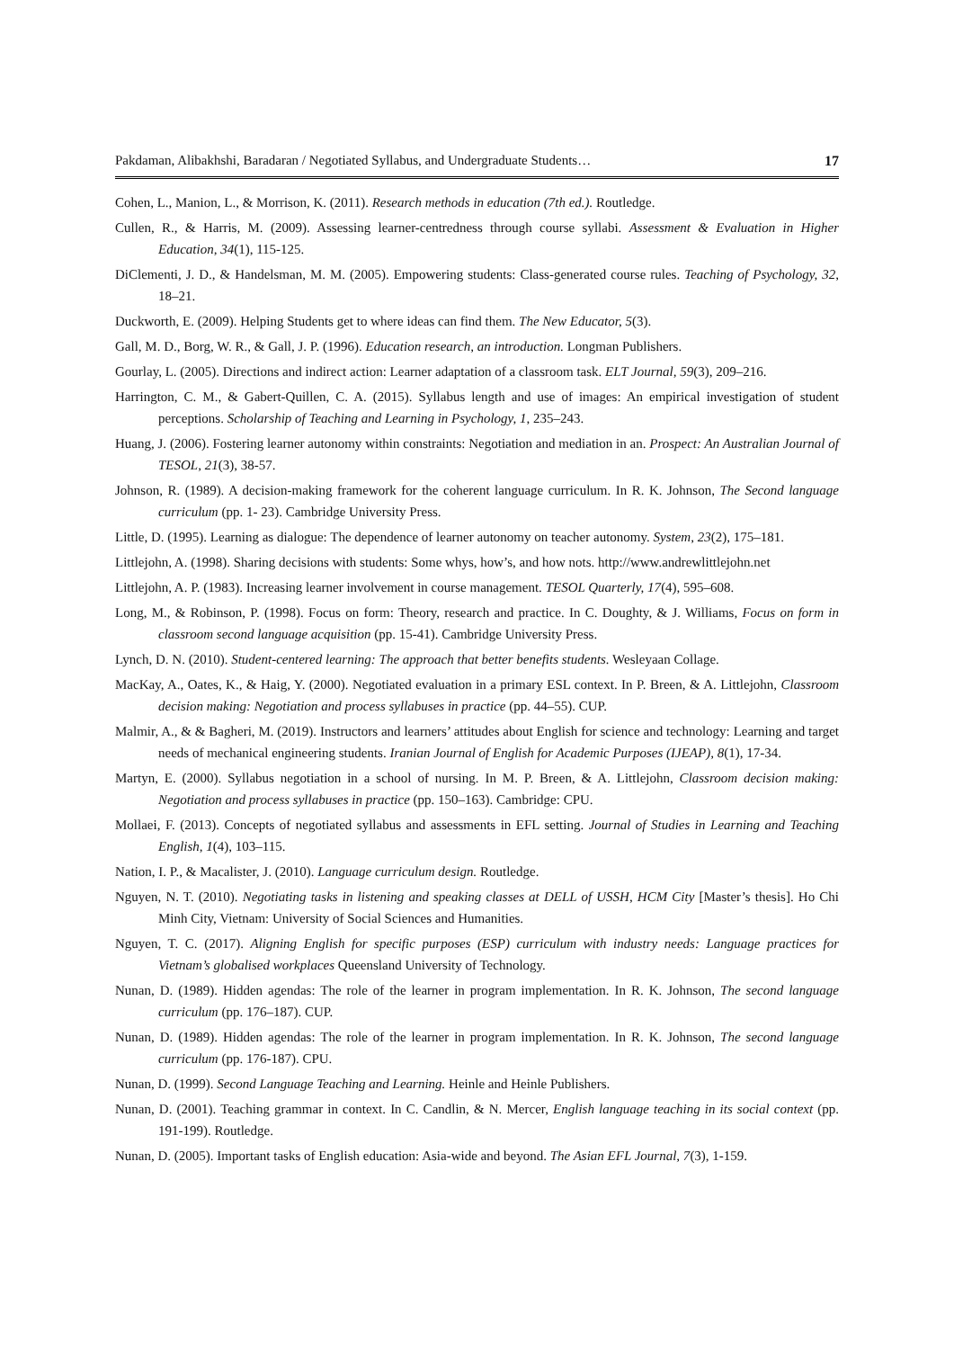Pakdaman, Alibakhshi, Baradaran / Negotiated Syllabus, and Undergraduate Students… 17
Cohen, L., Manion, L., & Morrison, K. (2011). Research methods in education (7th ed.). Routledge.
Cullen, R., & Harris, M. (2009). Assessing learner-centredness through course syllabi. Assessment & Evaluation in Higher Education, 34(1), 115-125.
DiClementi, J. D., & Handelsman, M. M. (2005). Empowering students: Class-generated course rules. Teaching of Psychology, 32, 18–21.
Duckworth, E. (2009). Helping Students get to where ideas can find them. The New Educator, 5(3).
Gall, M. D., Borg, W. R., & Gall, J. P. (1996). Education research, an introduction. Longman Publishers.
Gourlay, L. (2005). Directions and indirect action: Learner adaptation of a classroom task. ELT Journal, 59(3), 209–216.
Harrington, C. M., & Gabert-Quillen, C. A. (2015). Syllabus length and use of images: An empirical investigation of student perceptions. Scholarship of Teaching and Learning in Psychology, 1, 235–243.
Huang, J. (2006). Fostering learner autonomy within constraints: Negotiation and mediation in an. Prospect: An Australian Journal of TESOL, 21(3), 38-57.
Johnson, R. (1989). A decision-making framework for the coherent language curriculum. In R. K. Johnson, The Second language curriculum (pp. 1- 23). Cambridge University Press.
Little, D. (1995). Learning as dialogue: The dependence of learner autonomy on teacher autonomy. System, 23(2), 175–181.
Littlejohn, A. (1998). Sharing decisions with students: Some whys, how’s, and how nots. http://www.andrewlittlejohn.net
Littlejohn, A. P. (1983). Increasing learner involvement in course management. TESOL Quarterly, 17(4), 595–608.
Long, M., & Robinson, P. (1998). Focus on form: Theory, research and practice. In C. Doughty, & J. Williams, Focus on form in classroom second language acquisition (pp. 15-41). Cambridge University Press.
Lynch, D. N. (2010). Student-centered learning: The approach that better benefits students. Wesleyaan Collage.
MacKay, A., Oates, K., & Haig, Y. (2000). Negotiated evaluation in a primary ESL context. In P. Breen, & A. Littlejohn, Classroom decision making: Negotiation and process syllabuses in practice (pp. 44–55). CUP.
Malmir, A., & & Bagheri, M. (2019). Instructors and learners’ attitudes about English for science and technology: Learning and target needs of mechanical engineering students. Iranian Journal of English for Academic Purposes (IJEAP), 8(1), 17-34.
Martyn, E. (2000). Syllabus negotiation in a school of nursing. In M. P. Breen, & A. Littlejohn, Classroom decision making: Negotiation and process syllabuses in practice (pp. 150–163). Cambridge: CPU.
Mollaei, F. (2013). Concepts of negotiated syllabus and assessments in EFL setting. Journal of Studies in Learning and Teaching English, 1(4), 103–115.
Nation, I. P., & Macalister, J. (2010). Language curriculum design. Routledge.
Nguyen, N. T. (2010). Negotiating tasks in listening and speaking classes at DELL of USSH, HCM City [Master’s thesis]. Ho Chi Minh City, Vietnam: University of Social Sciences and Humanities.
Nguyen, T. C. (2017). Aligning English for specific purposes (ESP) curriculum with industry needs: Language practices for Vietnam’s globalised workplaces Queensland University of Technology.
Nunan, D. (1989). Hidden agendas: The role of the learner in program implementation. In R. K. Johnson, The second language curriculum (pp. 176–187). CUP.
Nunan, D. (1989). Hidden agendas: The role of the learner in program implementation. In R. K. Johnson, The second language curriculum (pp. 176-187). CPU.
Nunan, D. (1999). Second Language Teaching and Learning. Heinle and Heinle Publishers.
Nunan, D. (2001). Teaching grammar in context. In C. Candlin, & N. Mercer, English language teaching in its social context (pp. 191-199). Routledge.
Nunan, D. (2005). Important tasks of English education: Asia-wide and beyond. The Asian EFL Journal, 7(3), 1-159.